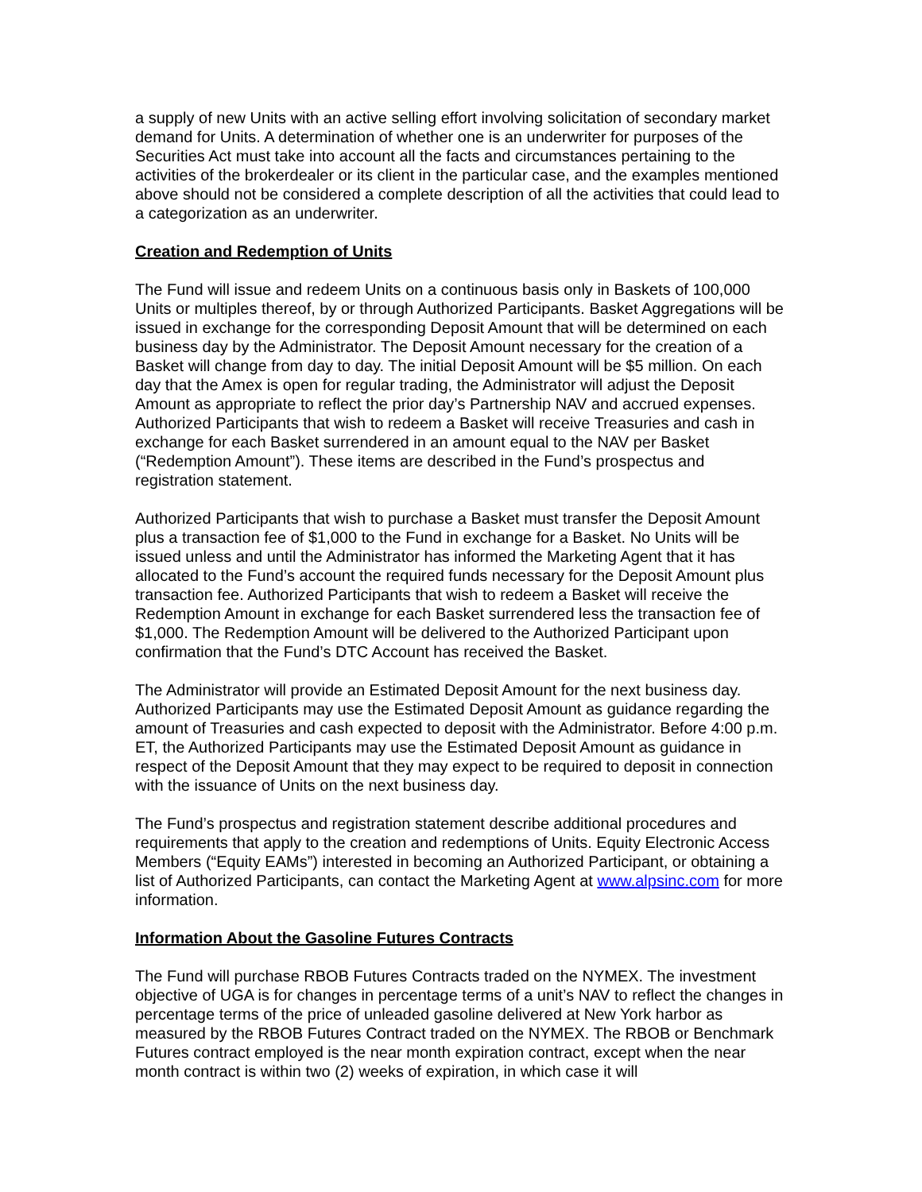a supply of new Units with an active selling effort involving solicitation of secondary market demand for Units. A determination of whether one is an underwriter for purposes of the Securities Act must take into account all the facts and circumstances pertaining to the activities of the brokerdealer or its client in the particular case, and the examples mentioned above should not be considered a complete description of all the activities that could lead to a categorization as an underwriter.
Creation and Redemption of Units
The Fund will issue and redeem Units on a continuous basis only in Baskets of 100,000 Units or multiples thereof, by or through Authorized Participants. Basket Aggregations will be issued in exchange for the corresponding Deposit Amount that will be determined on each business day by the Administrator. The Deposit Amount necessary for the creation of a Basket will change from day to day. The initial Deposit Amount will be $5 million. On each day that the Amex is open for regular trading, the Administrator will adjust the Deposit Amount as appropriate to reflect the prior day’s Partnership NAV and accrued expenses. Authorized Participants that wish to redeem a Basket will receive Treasuries and cash in exchange for each Basket surrendered in an amount equal to the NAV per Basket (“Redemption Amount”). These items are described in the Fund’s prospectus and registration statement.
Authorized Participants that wish to purchase a Basket must transfer the Deposit Amount plus a transaction fee of $1,000 to the Fund in exchange for a Basket. No Units will be issued unless and until the Administrator has informed the Marketing Agent that it has allocated to the Fund’s account the required funds necessary for the Deposit Amount plus transaction fee. Authorized Participants that wish to redeem a Basket will receive the Redemption Amount in exchange for each Basket surrendered less the transaction fee of $1,000. The Redemption Amount will be delivered to the Authorized Participant upon confirmation that the Fund’s DTC Account has received the Basket.
The Administrator will provide an Estimated Deposit Amount for the next business day. Authorized Participants may use the Estimated Deposit Amount as guidance regarding the amount of Treasuries and cash expected to deposit with the Administrator. Before 4:00 p.m. ET, the Authorized Participants may use the Estimated Deposit Amount as guidance in respect of the Deposit Amount that they may expect to be required to deposit in connection with the issuance of Units on the next business day.
The Fund’s prospectus and registration statement describe additional procedures and requirements that apply to the creation and redemptions of Units. Equity Electronic Access Members (“Equity EAMs”) interested in becoming an Authorized Participant, or obtaining a list of Authorized Participants, can contact the Marketing Agent at www.alpsinc.com for more information.
Information About the Gasoline Futures Contracts
The Fund will purchase RBOB Futures Contracts traded on the NYMEX. The investment objective of UGA is for changes in percentage terms of a unit’s NAV to reflect the changes in percentage terms of the price of unleaded gasoline delivered at New York harbor as measured by the RBOB Futures Contract traded on the NYMEX. The RBOB or Benchmark Futures contract employed is the near month expiration contract, except when the near month contract is within two (2) weeks of expiration, in which case it will